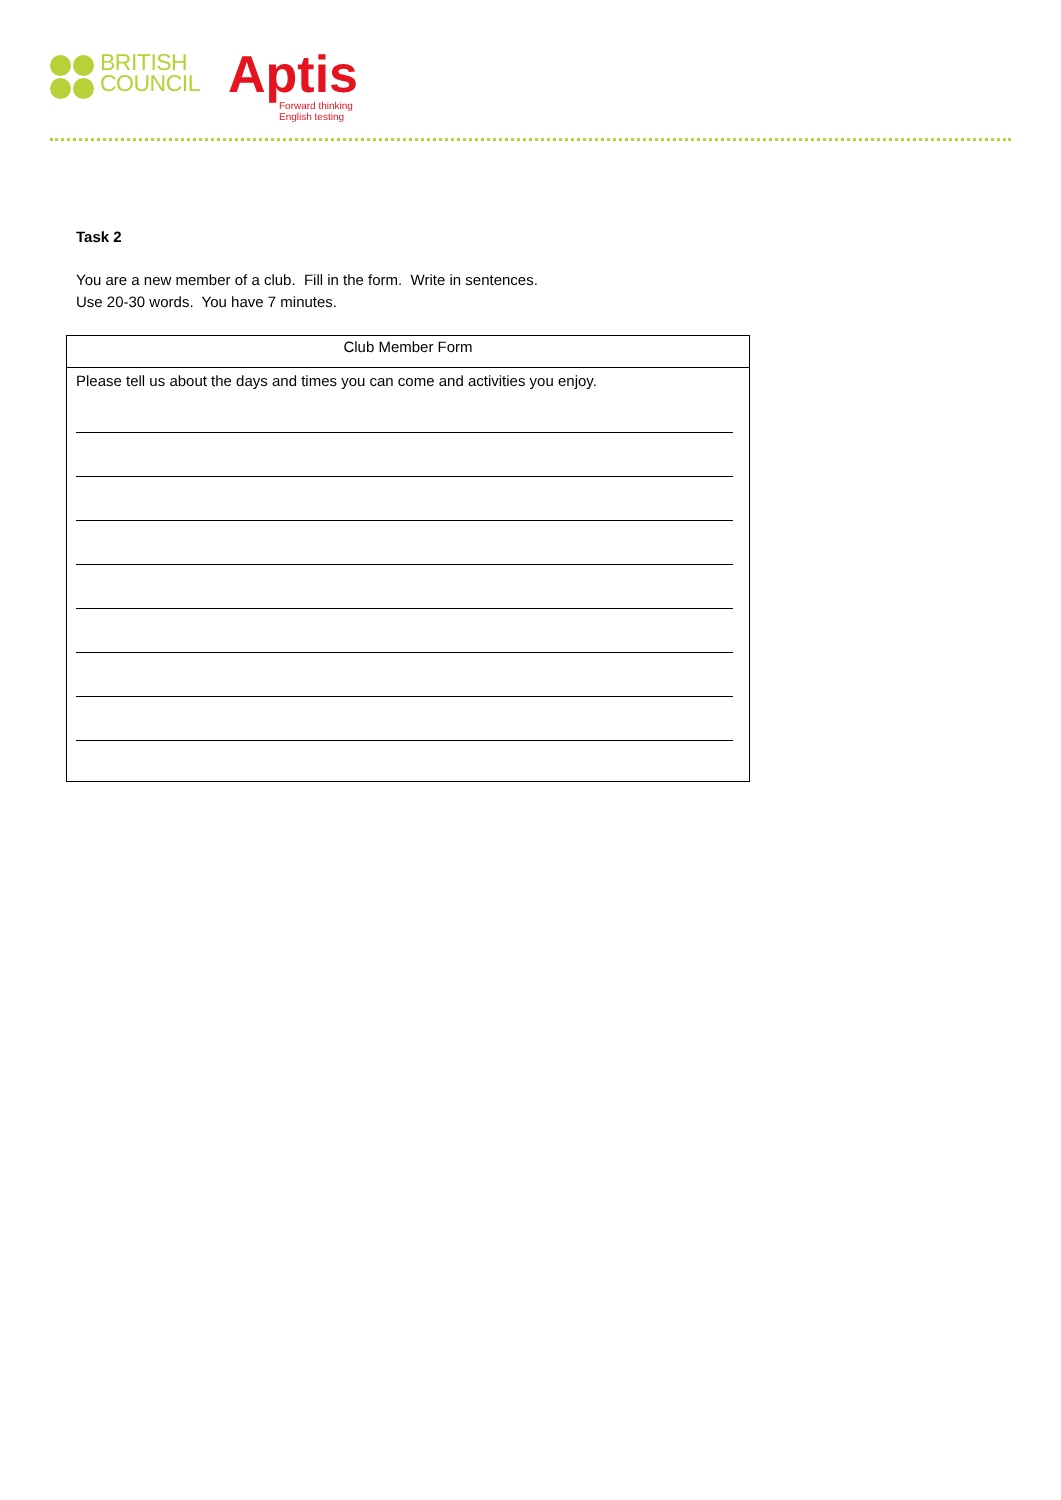BRITISH
COUNCIL
Aptis
Forward thinking
English testing
Task 2
You are a new member of a club. Fill in the form. Write in sentences.
Use 20-30 words. You have 7 minutes.
Club Member Form
Please tell us about the days and times you can come and activities you enjoy.